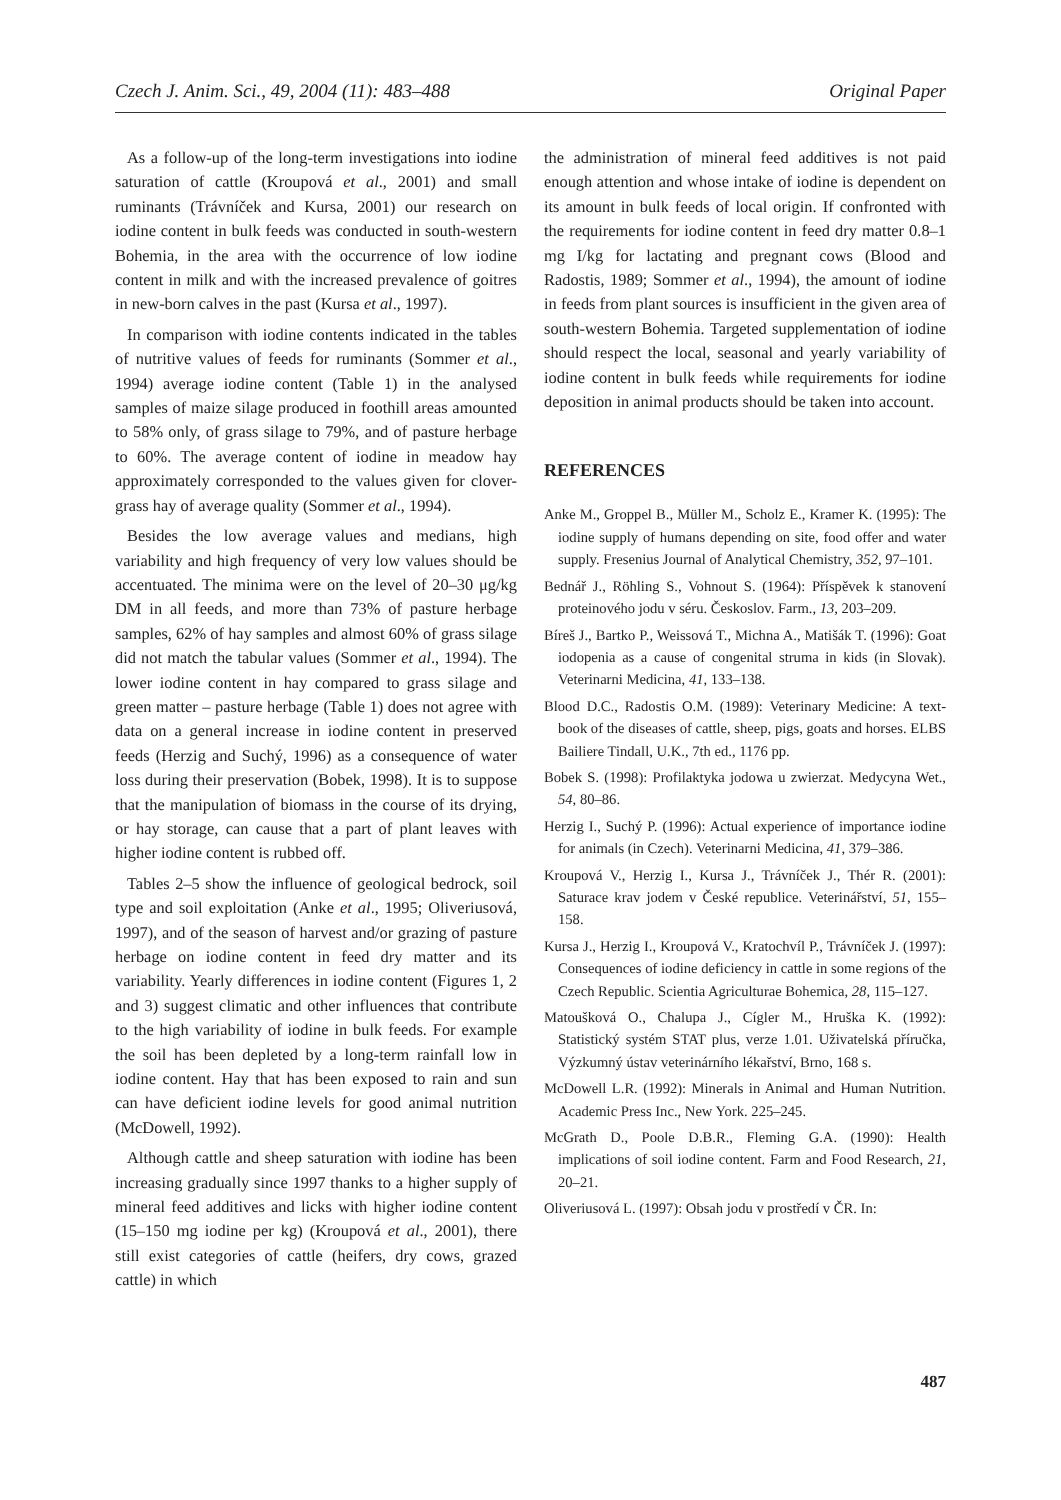Czech J. Anim. Sci., 49, 2004 (11): 483–488 Original Paper
As a follow-up of the long-term investigations into iodine saturation of cattle (Kroupová et al., 2001) and small ruminants (Trávníček and Kursa, 2001) our research on iodine content in bulk feeds was conducted in south-western Bohemia, in the area with the occurrence of low iodine content in milk and with the increased prevalence of goitres in new-born calves in the past (Kursa et al., 1997).
In comparison with iodine contents indicated in the tables of nutritive values of feeds for ruminants (Sommer et al., 1994) average iodine content (Table 1) in the analysed samples of maize silage produced in foothill areas amounted to 58% only, of grass silage to 79%, and of pasture herbage to 60%. The average content of iodine in meadow hay approximately corresponded to the values given for clover-grass hay of average quality (Sommer et al., 1994).
Besides the low average values and medians, high variability and high frequency of very low values should be accentuated. The minima were on the level of 20–30 μg/kg DM in all feeds, and more than 73% of pasture herbage samples, 62% of hay samples and almost 60% of grass silage did not match the tabular values (Sommer et al., 1994). The lower iodine content in hay compared to grass silage and green matter – pasture herbage (Table 1) does not agree with data on a general increase in iodine content in preserved feeds (Herzig and Suchý, 1996) as a consequence of water loss during their preservation (Bobek, 1998). It is to suppose that the manipulation of biomass in the course of its drying, or hay storage, can cause that a part of plant leaves with higher iodine content is rubbed off.
Tables 2–5 show the influence of geological bedrock, soil type and soil exploitation (Anke et al., 1995; Oliveriusová, 1997), and of the season of harvest and/or grazing of pasture herbage on iodine content in feed dry matter and its variability. Yearly differences in iodine content (Figures 1, 2 and 3) suggest climatic and other influences that contribute to the high variability of iodine in bulk feeds. For example the soil has been depleted by a long-term rainfall low in iodine content. Hay that has been exposed to rain and sun can have deficient iodine levels for good animal nutrition (McDowell, 1992).
Although cattle and sheep saturation with iodine has been increasing gradually since 1997 thanks to a higher supply of mineral feed additives and licks with higher iodine content (15–150 mg iodine per kg) (Kroupová et al., 2001), there still exist categories of cattle (heifers, dry cows, grazed cattle) in which
the administration of mineral feed additives is not paid enough attention and whose intake of iodine is dependent on its amount in bulk feeds of local origin. If confronted with the requirements for iodine content in feed dry matter 0.8–1 mg I/kg for lactating and pregnant cows (Blood and Radostis, 1989; Sommer et al., 1994), the amount of iodine in feeds from plant sources is insufficient in the given area of south-western Bohemia. Targeted supplementation of iodine should respect the local, seasonal and yearly variability of iodine content in bulk feeds while requirements for iodine deposition in animal products should be taken into account.
REFERENCES
Anke M., Groppel B., Müller M., Scholz E., Kramer K. (1995): The iodine supply of humans depending on site, food offer and water supply. Fresenius Journal of Analytical Chemistry, 352, 97–101.
Bednář J., Röhling S., Vohnout S. (1964): Příspěvek k stanovení proteinového jodu v séru. Českoslov. Farm., 13, 203–209.
Bíreš J., Bartko P., Weissová T., Michna A., Matišák T. (1996): Goat iodopenia as a cause of congenital struma in kids (in Slovak). Veterinarni Medicina, 41, 133–138.
Blood D.C., Radostis O.M. (1989): Veterinary Medicine: A text-book of the diseases of cattle, sheep, pigs, goats and horses. ELBS Bailiere Tindall, U.K., 7th ed., 1176 pp.
Bobek S. (1998): Profilaktyka jodowa u zwierzat. Medycyna Wet., 54, 80–86.
Herzig I., Suchý P. (1996): Actual experience of importance iodine for animals (in Czech). Veterinarni Medicina, 41, 379–386.
Kroupová V., Herzig I., Kursa J., Trávníček J., Thér R. (2001): Saturace krav jodem v České republice. Veterinářství, 51, 155–158.
Kursa J., Herzig I., Kroupová V., Kratochvíl P., Trávníček J. (1997): Consequences of iodine deficiency in cattle in some regions of the Czech Republic. Scientia Agriculturae Bohemica, 28, 115–127.
Matoušková O., Chalupa J., Cígler M., Hruška K. (1992): Statistický systém STAT plus, verze 1.01. Uživatelská příručka, Výzkumný ústav veterinárního lékařství, Brno, 168 s.
McDowell L.R. (1992): Minerals in Animal and Human Nutrition. Academic Press Inc., New York. 225–245.
McGrath D., Poole D.B.R., Fleming G.A. (1990): Health implications of soil iodine content. Farm and Food Research, 21, 20–21.
Oliveriusová L. (1997): Obsah jodu v prostředí v ČR. In:
487